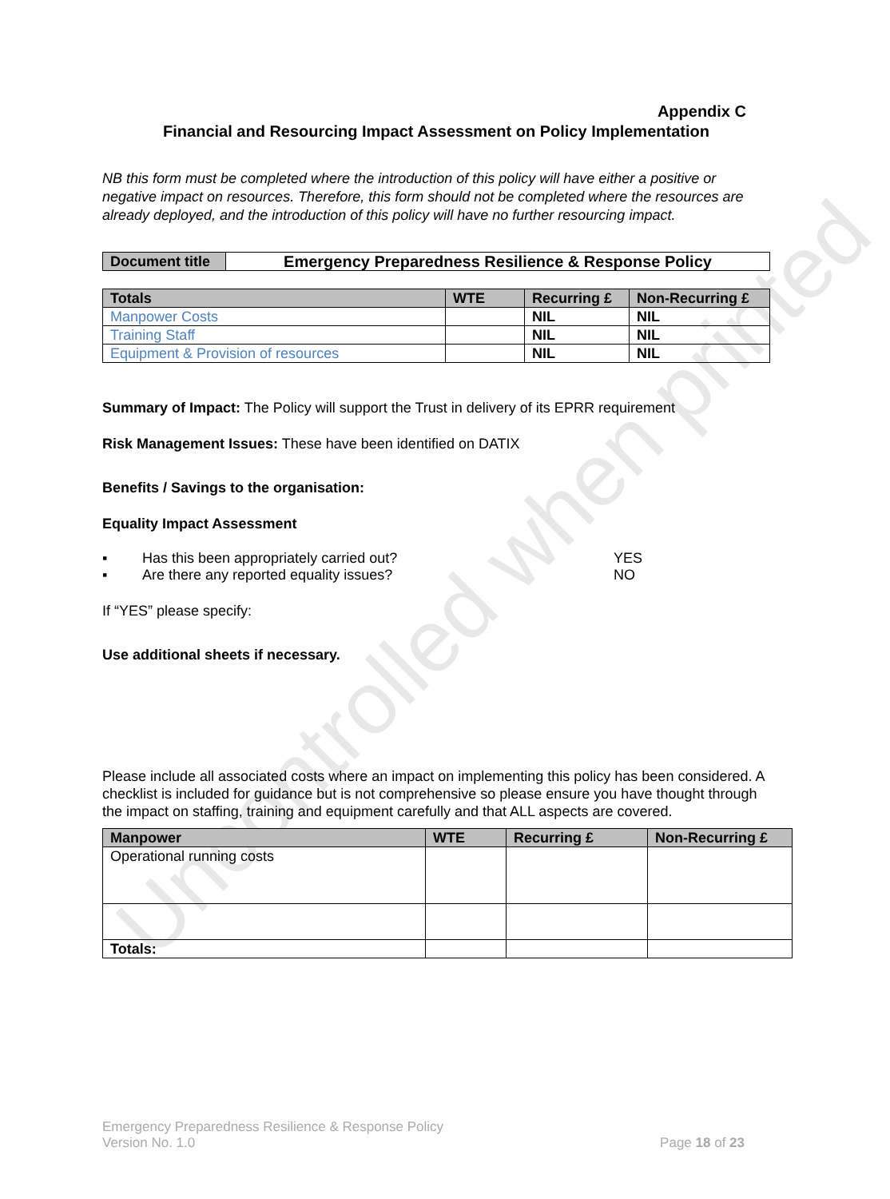Uncontrolled when printed
Appendix C
Financial and Resourcing Impact Assessment on Policy Implementation
NB this form must be completed where the introduction of this policy will have either a positive or negative impact on resources. Therefore, this form should not be completed where the resources are already deployed, and the introduction of this policy will have no further resourcing impact.
| Document title | Emergency Preparedness Resilience & Response Policy |
| Totals | WTE | Recurring £ | Non-Recurring £ |
| --- | --- | --- | --- |
| Manpower Costs | | NIL | NIL |
| Training Staff | | NIL | NIL |
| Equipment & Provision of resources | | NIL | NIL |
Summary of Impact: The Policy will support the Trust in delivery of its EPRR requirement
Risk Management Issues: These have been identified on DATIX
Benefits / Savings to the organisation:
Equality Impact Assessment
▪ Has this been appropriately carried out? YES
▪ Are there any reported equality issues? NO
If “YES” please specify:
Use additional sheets if necessary.
Please include all associated costs where an impact on implementing this policy has been considered. A checklist is included for guidance but is not comprehensive so please ensure you have thought through the impact on staffing, training and equipment carefully and that ALL aspects are covered.
| Manpower | WTE | Recurring £ | Non-Recurring £ |
| --- | --- | --- | --- |
| Operational running costs | | | |
| Totals: | | | |
Emergency Preparedness Resilience & Response Policy
Version No. 1.0 Page 18 of 23